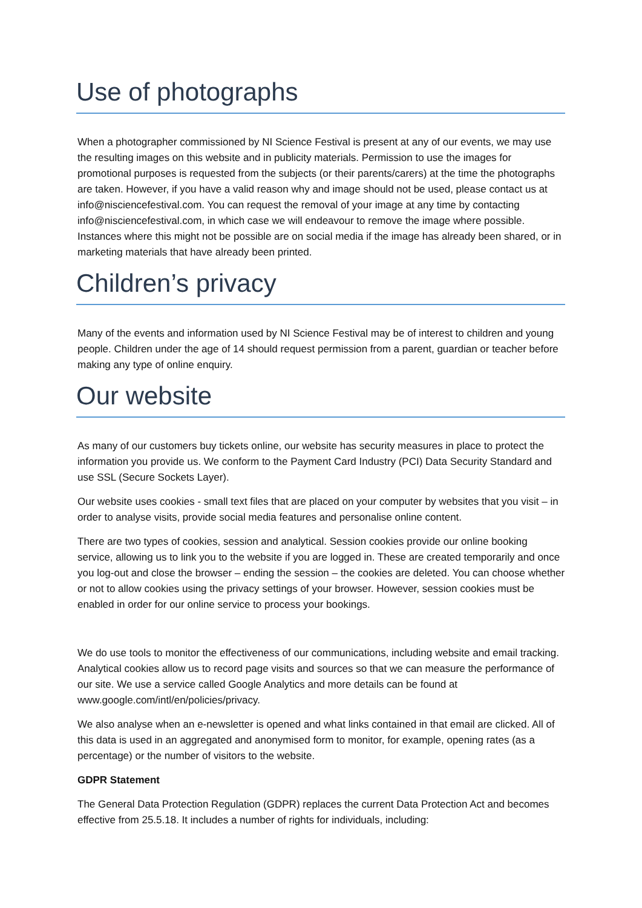Use of photographs
When a photographer commissioned by NI Science Festival is present at any of our events, we may use the resulting images on this website and in publicity materials. Permission to use the images for promotional purposes is requested from the subjects (or their parents/carers) at the time the photographs are taken. However, if you have a valid reason why and image should not be used, please contact us at info@nisciencefestival.com. You can request the removal of your image at any time by contacting info@nisciencefestival.com, in which case we will endeavour to remove the image where possible. Instances where this might not be possible are on social media if the image has already been shared, or in marketing materials that have already been printed.
Children’s privacy
Many of the events and information used by NI Science Festival may be of interest to children and young people. Children under the age of 14 should request permission from a parent, guardian or teacher before making any type of online enquiry.
Our website
As many of our customers buy tickets online, our website has security measures in place to protect the information you provide us. We conform to the Payment Card Industry (PCI) Data Security Standard and use SSL (Secure Sockets Layer).
Our website uses cookies - small text files that are placed on your computer by websites that you visit – in order to analyse visits, provide social media features and personalise online content.
There are two types of cookies, session and analytical. Session cookies provide our online booking service, allowing us to link you to the website if you are logged in. These are created temporarily and once you log-out and close the browser – ending the session – the cookies are deleted. You can choose whether or not to allow cookies using the privacy settings of your browser. However, session cookies must be enabled in order for our online service to process your bookings.
We do use tools to monitor the effectiveness of our communications, including website and email tracking. Analytical cookies allow us to record page visits and sources so that we can measure the performance of our site. We use a service called Google Analytics and more details can be found at www.google.com/intl/en/policies/privacy.
We also analyse when an e-newsletter is opened and what links contained in that email are clicked. All of this data is used in an aggregated and anonymised form to monitor, for example, opening rates (as a percentage) or the number of visitors to the website.
GDPR Statement
The General Data Protection Regulation (GDPR) replaces the current Data Protection Act and becomes effective from 25.5.18. It includes a number of rights for individuals, including: